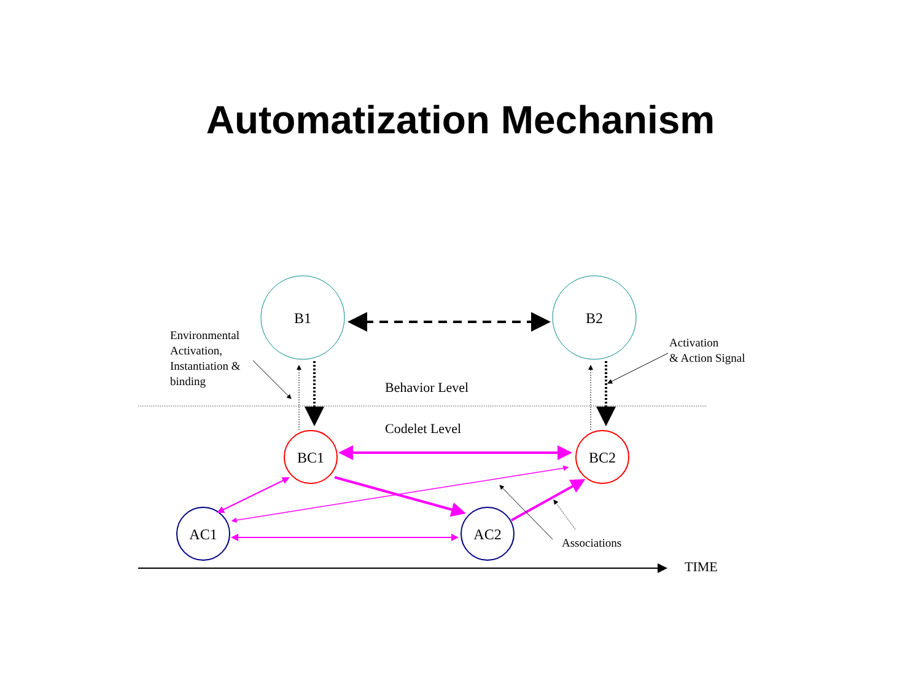Automatization Mechanism
B1
B2
BC1
BC2
AC1
AC2
Behavior Level
Codelet Level
TIME
Environmental
Activation,
Instantiation &
binding
Activation
& Action Signal
Associations